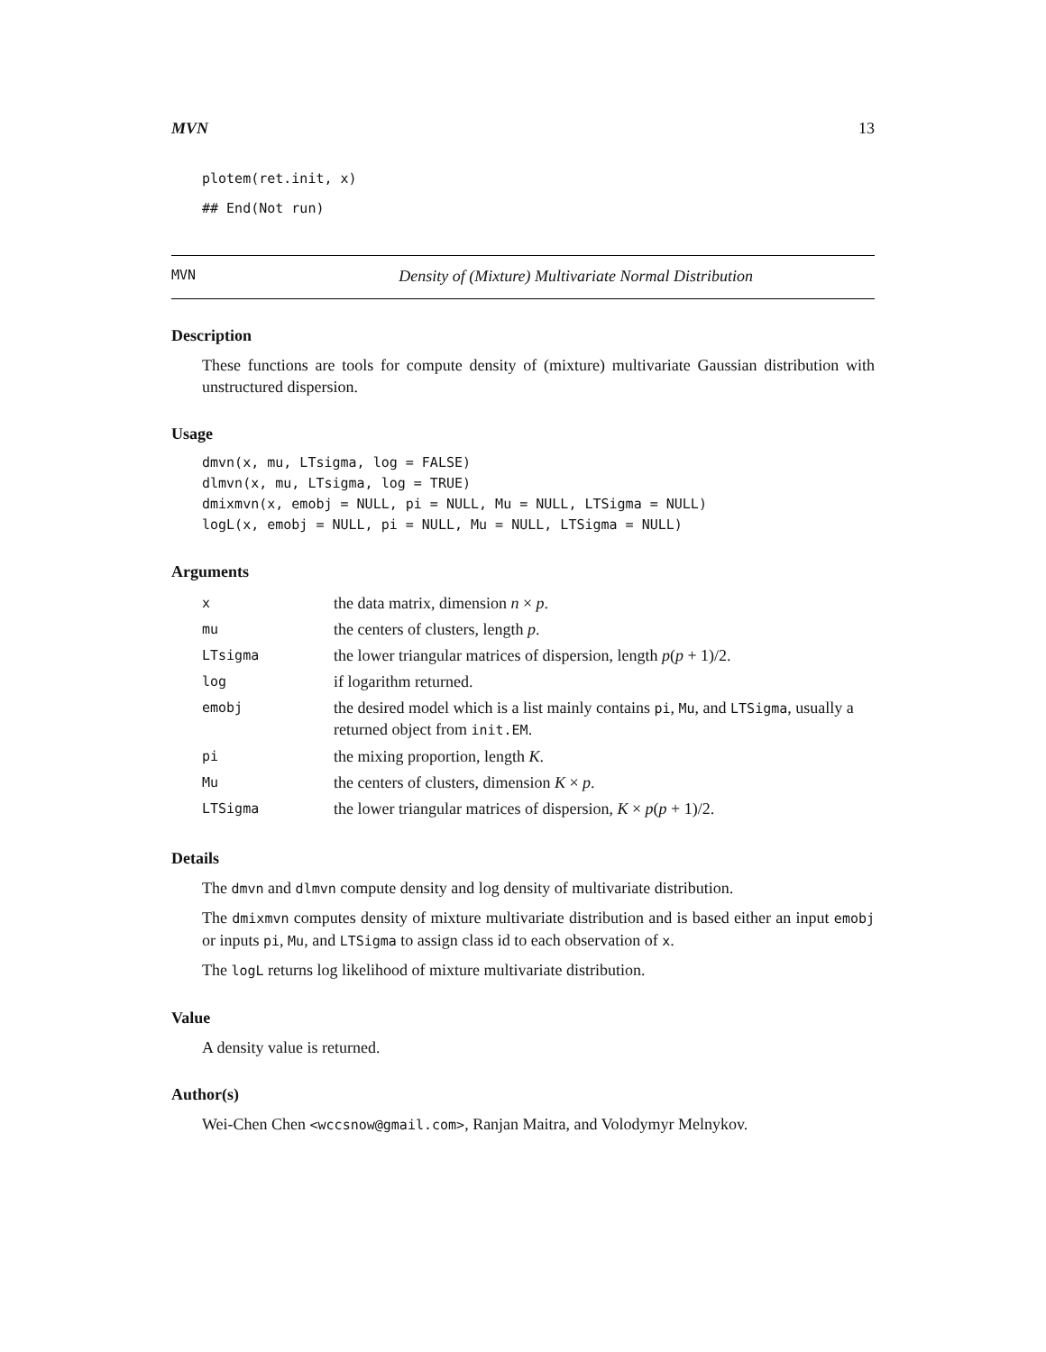MVN 13
plotem(ret.init, x)
## End(Not run)
MVN Density of (Mixture) Multivariate Normal Distribution
Description
These functions are tools for compute density of (mixture) multivariate Gaussian distribution with unstructured dispersion.
Usage
dmvn(x, mu, LTsigma, log = FALSE)
dlmvn(x, mu, LTsigma, log = TRUE)
dmixmvn(x, emobj = NULL, pi = NULL, Mu = NULL, LTSigma = NULL)
logL(x, emobj = NULL, pi = NULL, Mu = NULL, LTSigma = NULL)
Arguments
| x | the data matrix, dimension n × p . |
| mu | the centers of clusters, length p . |
| LTsigma | the lower triangular matrices of dispersion, length p ( p + 1)/2. |
| log | if logarithm returned. |
| emobj | the desired model which is a list mainly contains pi , Mu , and LTSigma , usually a returned object from init.EM . |
| pi | the mixing proportion, length K . |
| Mu | the centers of clusters, dimension K × p . |
| LTSigma | the lower triangular matrices of dispersion, K × p ( p + 1)/2. |
Details
The dmvn and dlmvn compute density and log density of multivariate distribution.
The dmixmvn computes density of mixture multivariate distribution and is based either an input emobj or inputs pi, Mu, and LTSigma to assign class id to each observation of x.
The logL returns log likelihood of mixture multivariate distribution.
Value
A density value is returned.
Author(s)
Wei-Chen Chen <wccsnow@gmail.com>, Ranjan Maitra, and Volodymyr Melnykov.